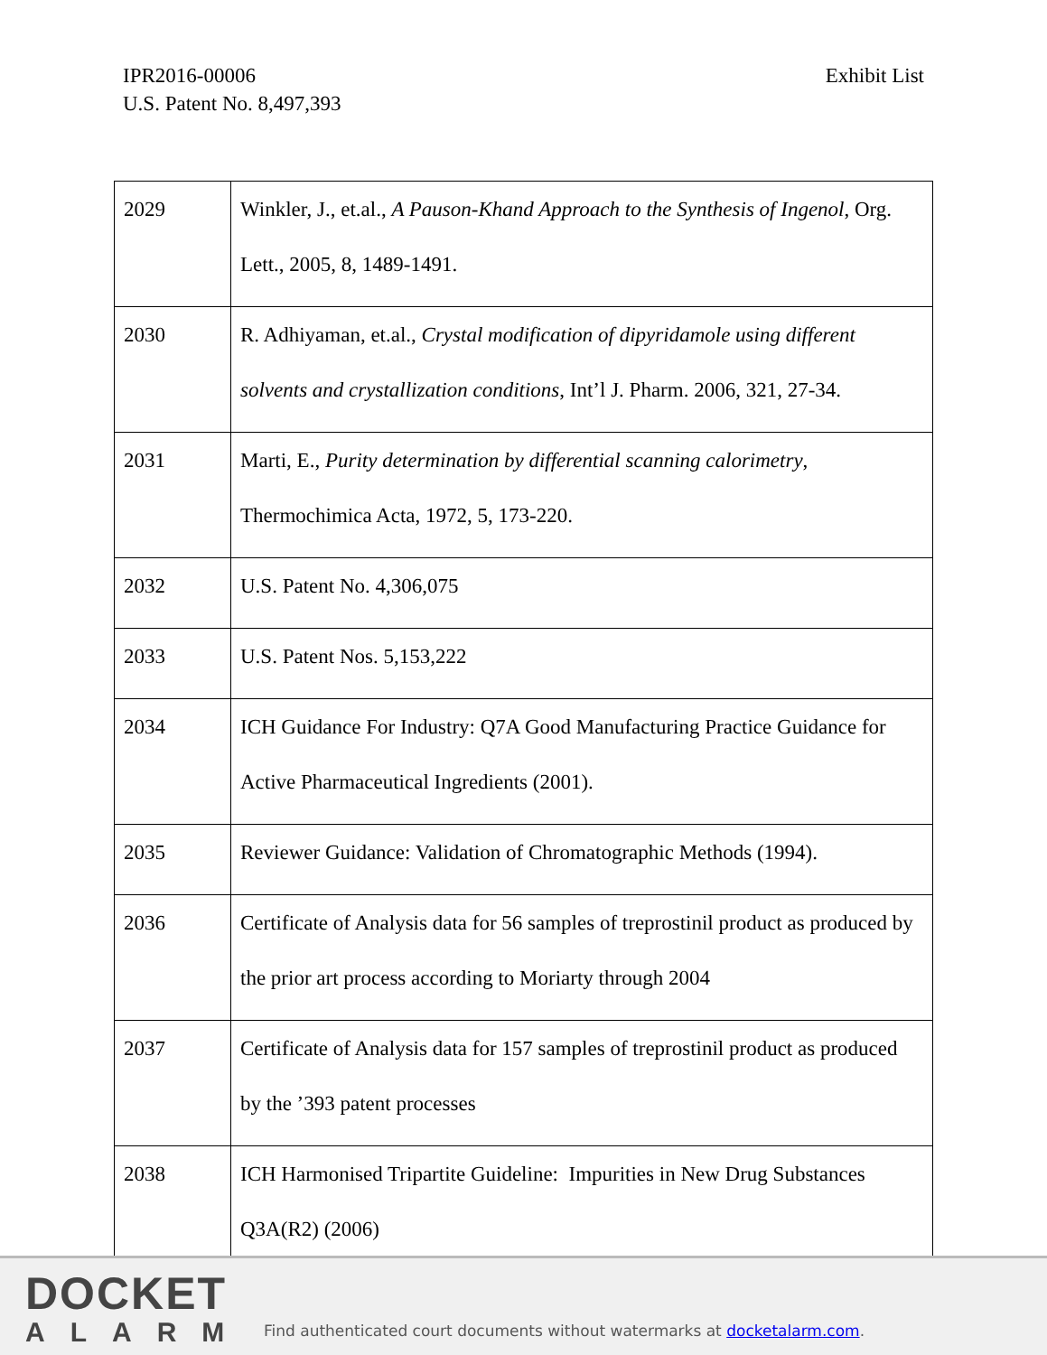IPR2016-00006
U.S. Patent No. 8,497,393
Exhibit List
| 2029 | Winkler, J., et.al., A Pauson-Khand Approach to the Synthesis of Ingenol , Org. Lett., 2005, 8, 1489-1491. |
| 2030 | R. Adhiyaman, et.al., Crystal modification of dipyridamole using different solvents and crystallization conditions , Int’l J. Pharm. 2006, 321, 27-34. |
| 2031 | Marti, E., Purity determination by differential scanning calorimetry , Thermochimica Acta, 1972, 5, 173-220. |
| 2032 | U.S. Patent No. 4,306,075 |
| 2033 | U.S. Patent Nos. 5,153,222 |
| 2034 | ICH Guidance For Industry: Q7A Good Manufacturing Practice Guidance for Active Pharmaceutical Ingredients (2001). |
| 2035 | Reviewer Guidance: Validation of Chromatographic Methods (1994). |
| 2036 | Certificate of Analysis data for 56 samples of treprostinil product as produced by the prior art process according to Moriarty through 2004 |
| 2037 | Certificate of Analysis data for 157 samples of treprostinil product as produced by the ’393 patent processes |
| 2038 | ICH Harmonised Tripartite Guideline: Impurities in New Drug Substances Q3A(R2) (2006) |
DOCKET
ALARM
Find authenticated court documents without watermarks at docketalarm.com.